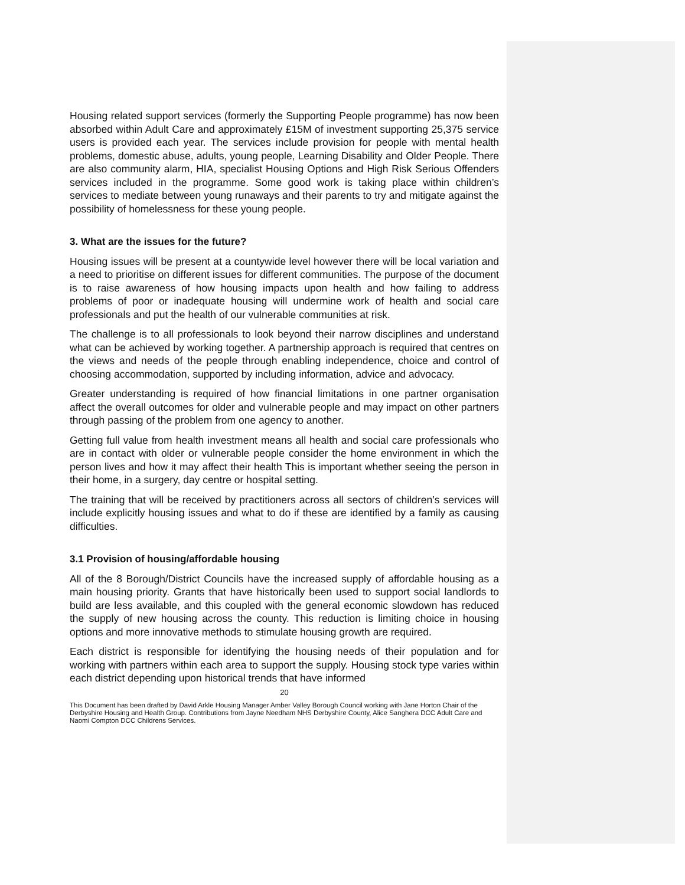Housing related support services (formerly the Supporting People programme) has now been absorbed within Adult Care and approximately £15M of investment supporting 25,375 service users is provided each year. The services include provision for people with mental health problems, domestic abuse, adults, young people, Learning Disability and Older People. There are also community alarm, HIA, specialist Housing Options and High Risk Serious Offenders services included in the programme. Some good work is taking place within children’s services to mediate between young runaways and their parents to try and mitigate against the possibility of homelessness for these young people.
3. What are the issues for the future?
Housing issues will be present at a countywide level however there will be local variation and a need to prioritise on different issues for different communities. The purpose of the document is to raise awareness of how housing impacts upon health and how failing to address problems of poor or inadequate housing will undermine work of health and social care professionals and put the health of our vulnerable communities at risk.
The challenge is to all professionals to look beyond their narrow disciplines and understand what can be achieved by working together. A partnership approach is required that centres on the views and needs of the people through enabling independence, choice and control of choosing accommodation, supported by including information, advice and advocacy.
Greater understanding is required of how financial limitations in one partner organisation affect the overall outcomes for older and vulnerable people and may impact on other partners through passing of the problem from one agency to another.
Getting full value from health investment means all health and social care professionals who are in contact with older or vulnerable people consider the home environment in which the person lives and how it may affect their health This is important whether seeing the person in their home, in a surgery, day centre or hospital setting.
The training that will be received by practitioners across all sectors of children’s services will include explicitly housing issues and what to do if these are identified by a family as causing difficulties.
3.1 Provision of housing/affordable housing
All of the 8 Borough/District Councils have the increased supply of affordable housing as a main housing priority. Grants that have historically been used to support social landlords to build are less available, and this coupled with the general economic slowdown has reduced the supply of new housing across the county. This reduction is limiting choice in housing options and more innovative methods to stimulate housing growth are required.
Each district is responsible for identifying the housing needs of their population and for working with partners within each area to support the supply. Housing stock type varies within each district depending upon historical trends that have informed
20
This Document has been drafted by David Arkle Housing Manager Amber Valley Borough Council working with Jane Horton Chair of the Derbyshire Housing and Health Group. Contributions from Jayne Needham NHS Derbyshire County, Alice Sanghera DCC Adult Care and Naomi Compton DCC Childrens Services.